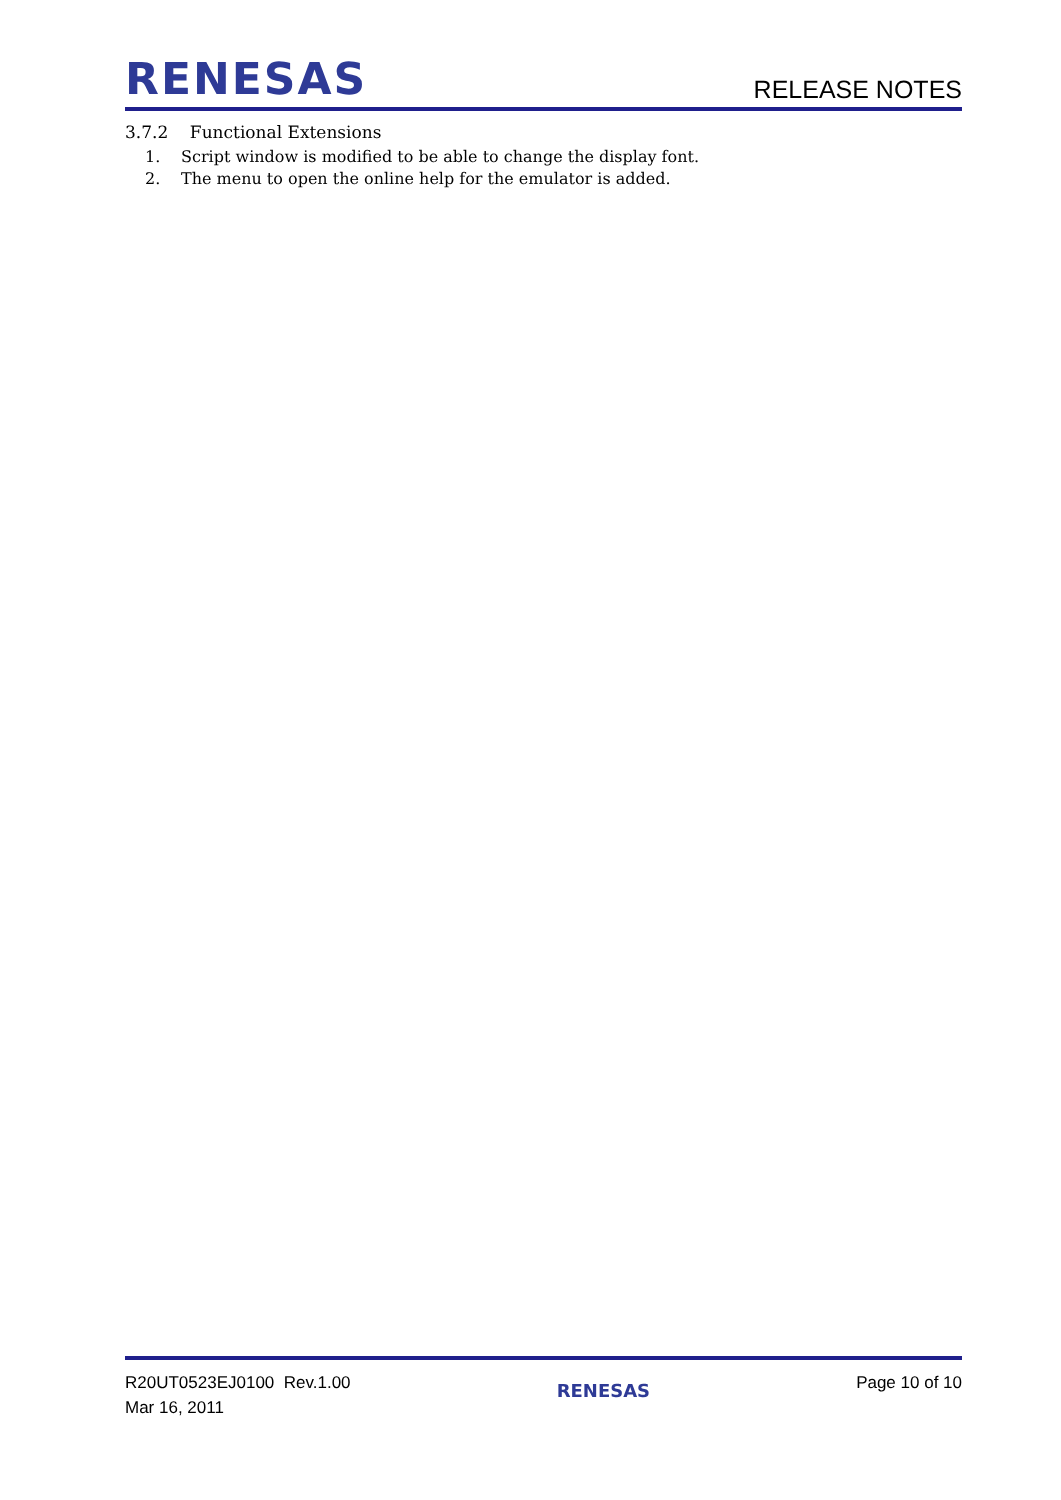RENESAS
RELEASE NOTES
3.7.2 Functional Extensions
1. Script window is modified to be able to change the display font.
2. The menu to open the online help for the emulator is added.
R20UT0523EJ0100 Rev.1.00
Mar 16, 2011
RENESAS
Page 10 of 10